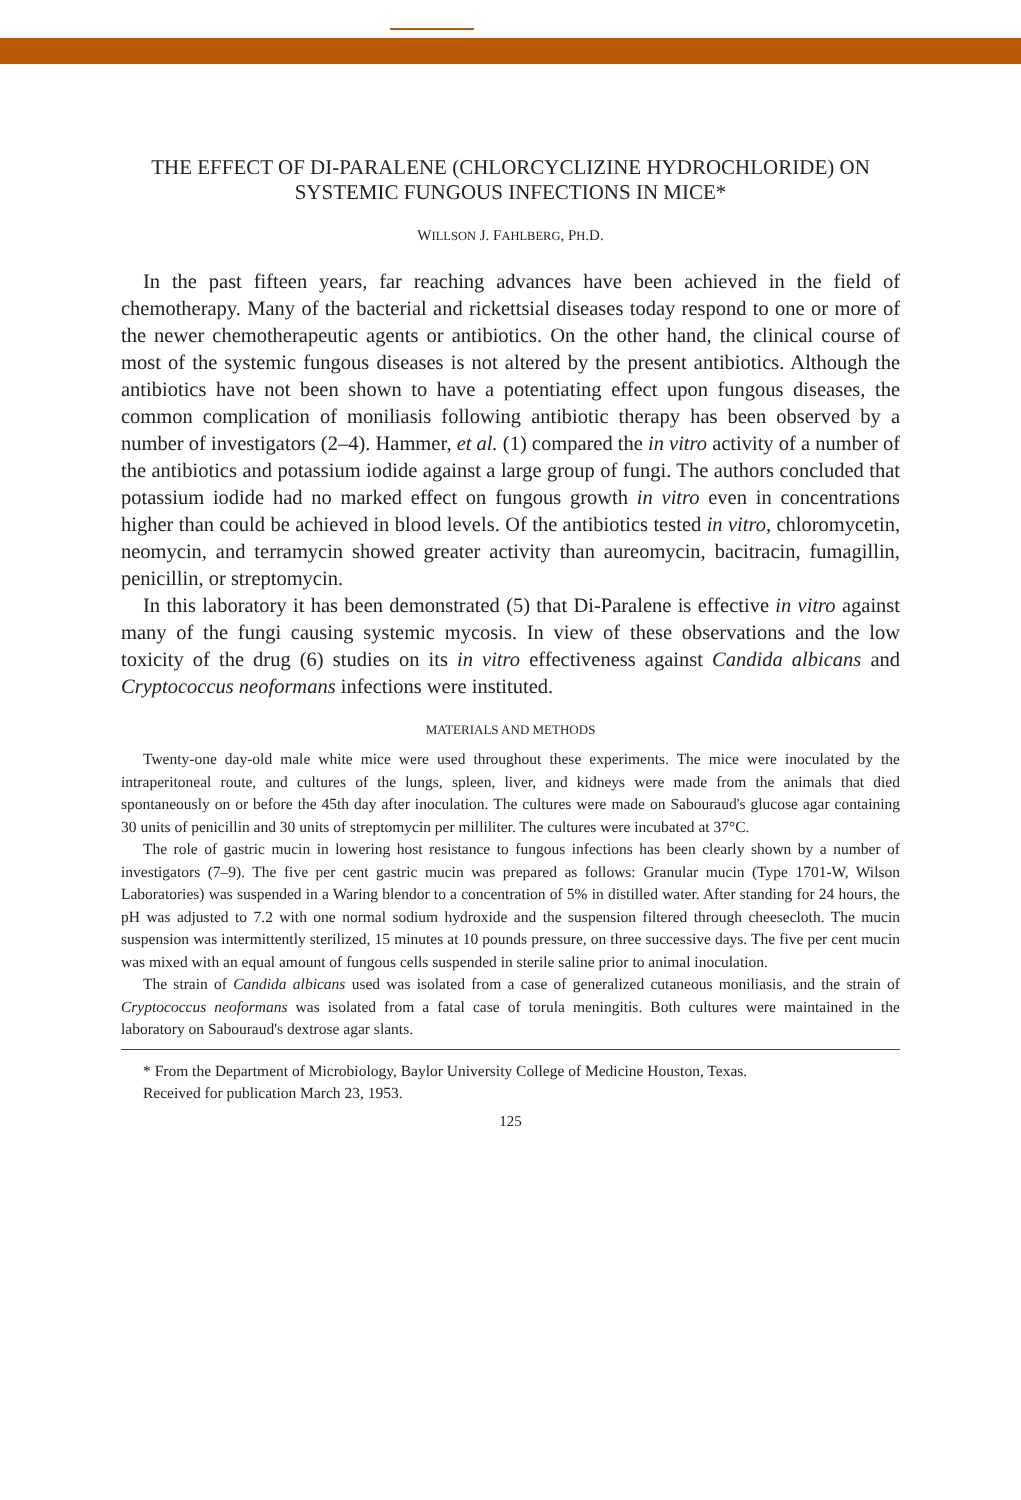THE EFFECT OF DI-PARALENE (CHLORCYCLIZINE HYDROCHLORIDE) ON SYSTEMIC FUNGOUS INFECTIONS IN MICE*
WILLSON J. FAHLBERG, PH.D.
In the past fifteen years, far reaching advances have been achieved in the field of chemotherapy. Many of the bacterial and rickettsial diseases today respond to one or more of the newer chemotherapeutic agents or antibiotics. On the other hand, the clinical course of most of the systemic fungous diseases is not altered by the present antibiotics. Although the antibiotics have not been shown to have a potentiating effect upon fungous diseases, the common complication of moniliasis following antibiotic therapy has been observed by a number of investigators (2–4). Hammer, et al. (1) compared the in vitro activity of a number of the antibiotics and potassium iodide against a large group of fungi. The authors concluded that potassium iodide had no marked effect on fungous growth in vitro even in concentrations higher than could be achieved in blood levels. Of the antibiotics tested in vitro, chloromycetin, neomycin, and terramycin showed greater activity than aureomycin, bacitracin, fumagillin, penicillin, or streptomycin.
In this laboratory it has been demonstrated (5) that Di-Paralene is effective in vitro against many of the fungi causing systemic mycosis. In view of these observations and the low toxicity of the drug (6) studies on its in vitro effectiveness against Candida albicans and Cryptococcus neoformans infections were instituted.
MATERIALS AND METHODS
Twenty-one day-old male white mice were used throughout these experiments. The mice were inoculated by the intraperitoneal route, and cultures of the lungs, spleen, liver, and kidneys were made from the animals that died spontaneously on or before the 45th day after inoculation. The cultures were made on Sabouraud's glucose agar containing 30 units of penicillin and 30 units of streptomycin per milliliter. The cultures were incubated at 37°C.
The role of gastric mucin in lowering host resistance to fungous infections has been clearly shown by a number of investigators (7–9). The five per cent gastric mucin was prepared as follows: Granular mucin (Type 1701-W, Wilson Laboratories) was suspended in a Waring blendor to a concentration of 5% in distilled water. After standing for 24 hours, the pH was adjusted to 7.2 with one normal sodium hydroxide and the suspension filtered through cheesecloth. The mucin suspension was intermittently sterilized, 15 minutes at 10 pounds pressure, on three successive days. The five per cent mucin was mixed with an equal amount of fungous cells suspended in sterile saline prior to animal inoculation.
The strain of Candida albicans used was isolated from a case of generalized cutaneous moniliasis, and the strain of Cryptococcus neoformans was isolated from a fatal case of torula meningitis. Both cultures were maintained in the laboratory on Sabouraud's dextrose agar slants.
* From the Department of Microbiology, Baylor University College of Medicine Houston, Texas.
Received for publication March 23, 1953.
125